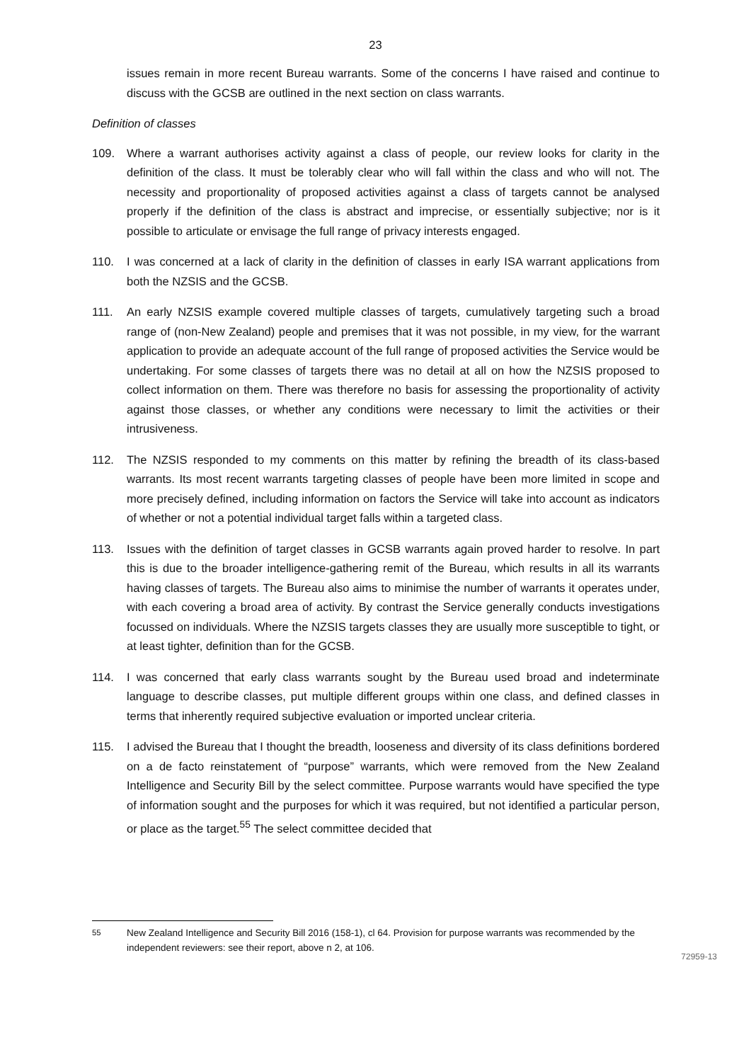23
issues remain in more recent Bureau warrants. Some of the concerns I have raised and continue to discuss with the GCSB are outlined in the next section on class warrants.
Definition of classes
109. Where a warrant authorises activity against a class of people, our review looks for clarity in the definition of the class. It must be tolerably clear who will fall within the class and who will not. The necessity and proportionality of proposed activities against a class of targets cannot be analysed properly if the definition of the class is abstract and imprecise, or essentially subjective; nor is it possible to articulate or envisage the full range of privacy interests engaged.
110. I was concerned at a lack of clarity in the definition of classes in early ISA warrant applications from both the NZSIS and the GCSB.
111. An early NZSIS example covered multiple classes of targets, cumulatively targeting such a broad range of (non-New Zealand) people and premises that it was not possible, in my view, for the warrant application to provide an adequate account of the full range of proposed activities the Service would be undertaking. For some classes of targets there was no detail at all on how the NZSIS proposed to collect information on them. There was therefore no basis for assessing the proportionality of activity against those classes, or whether any conditions were necessary to limit the activities or their intrusiveness.
112. The NZSIS responded to my comments on this matter by refining the breadth of its class-based warrants. Its most recent warrants targeting classes of people have been more limited in scope and more precisely defined, including information on factors the Service will take into account as indicators of whether or not a potential individual target falls within a targeted class.
113. Issues with the definition of target classes in GCSB warrants again proved harder to resolve. In part this is due to the broader intelligence-gathering remit of the Bureau, which results in all its warrants having classes of targets. The Bureau also aims to minimise the number of warrants it operates under, with each covering a broad area of activity. By contrast the Service generally conducts investigations focussed on individuals. Where the NZSIS targets classes they are usually more susceptible to tight, or at least tighter, definition than for the GCSB.
114. I was concerned that early class warrants sought by the Bureau used broad and indeterminate language to describe classes, put multiple different groups within one class, and defined classes in terms that inherently required subjective evaluation or imported unclear criteria.
115. I advised the Bureau that I thought the breadth, looseness and diversity of its class definitions bordered on a de facto reinstatement of “purpose” warrants, which were removed from the New Zealand Intelligence and Security Bill by the select committee. Purpose warrants would have specified the type of information sought and the purposes for which it was required, but not identified a particular person, or place as the target.<sup>55</sup> The select committee decided that
<sup>55</sup> New Zealand Intelligence and Security Bill 2016 (158-1), cl 64. Provision for purpose warrants was recommended by the independent reviewers: see their report, above n 2, at 106.
72959-13